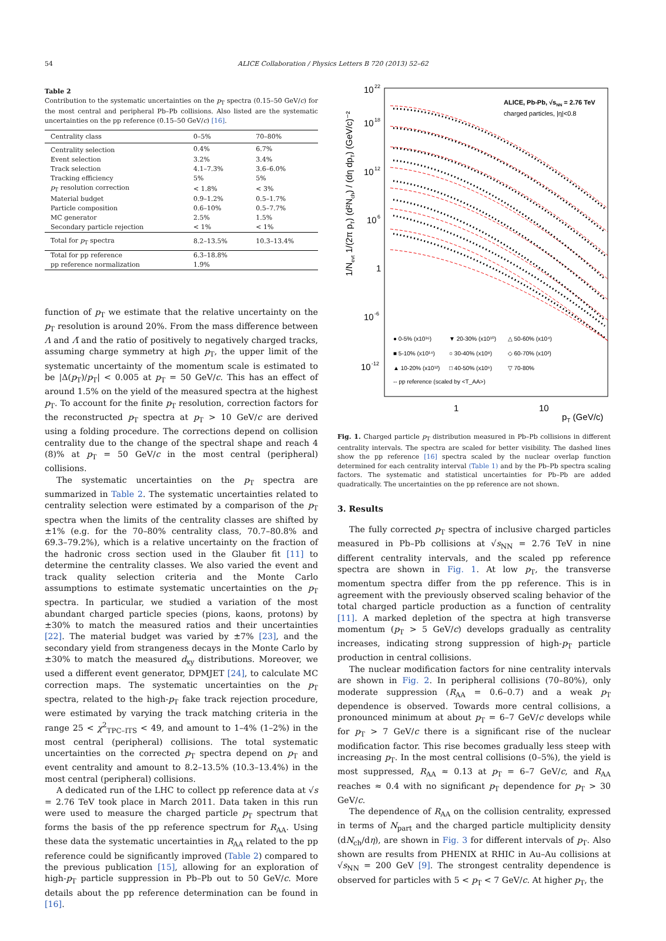54
ALICE Collaboration / Physics Letters B 720 (2013) 52–62
Table 2
Contribution to the systematic uncertainties on the p<sub>T</sub> spectra (0.15–50 GeV/c) for the most central and peripheral Pb–Pb collisions. Also listed are the systematic uncertainties on the pp reference (0.15–50 GeV/c) [16].
| Centrality class | 0–5% | 70–80% |
| --- | --- | --- |
| Centrality selection | 0.4% | 6.7% |
| Event selection | 3.2% | 3.4% |
| Track selection | 4.1–7.3% | 3.6–6.0% |
| Tracking efficiency | 5% | 5% |
| p<sub>T</sub> resolution correction | < 1.8% | < 3% |
| Material budget | 0.9–1.2% | 0.5–1.7% |
| Particle composition | 0.6–10% | 0.5–7.7% |
| MC generator | 2.5% | 1.5% |
| Secondary particle rejection | < 1% | < 1% |
| Total for p<sub>T</sub> spectra | 8.2–13.5% | 10.3–13.4% |
| Total for pp reference | 6.3–18.8% | |
| pp reference normalization | 1.9% | |
function of p<sub>T</sub> we estimate that the relative uncertainty on the p<sub>T</sub> resolution is around 20%. From the mass difference between Λ and Λ̄ and the ratio of positively to negatively charged tracks, assuming charge symmetry at high p<sub>T</sub>, the upper limit of the systematic uncertainty of the momentum scale is estimated to be |Δ(p<sub>T</sub>)/p<sub>T</sub>| < 0.005 at p<sub>T</sub> = 50 GeV/c. This has an effect of around 1.5% on the yield of the measured spectra at the highest p<sub>T</sub>. To account for the finite p<sub>T</sub> resolution, correction factors for the reconstructed p<sub>T</sub> spectra at p<sub>T</sub> > 10 GeV/c are derived using a folding procedure. The corrections depend on collision centrality due to the change of the spectral shape and reach 4 (8)% at p<sub>T</sub> = 50 GeV/c in the most central (peripheral) collisions.
The systematic uncertainties on the p<sub>T</sub> spectra are summarized in Table 2. The systematic uncertainties related to centrality selection were estimated by a comparison of the p<sub>T</sub> spectra when the limits of the centrality classes are shifted by ±1% (e.g. for the 70–80% centrality class, 70.7–80.8% and 69.3–79.2%), which is a relative uncertainty on the fraction of the hadronic cross section used in the Glauber fit [11] to determine the centrality classes. We also varied the event and track quality selection criteria and the Monte Carlo assumptions to estimate systematic uncertainties on the p<sub>T</sub> spectra. In particular, we studied a variation of the most abundant charged particle species (pions, kaons, protons) by ±30% to match the measured ratios and their uncertainties [22]. The material budget was varied by ±7% [23], and the secondary yield from strangeness decays in the Monte Carlo by ±30% to match the measured d<sub>xy</sub> distributions. Moreover, we used a different event generator, DPMJET [24], to calculate MC correction maps. The systematic uncertainties on the p<sub>T</sub> spectra, related to the high-p<sub>T</sub> fake track rejection procedure, were estimated by varying the track matching criteria in the range 25 < χ<sup>2</sup><sub>TPC–ITS</sub> < 49, and amount to 1–4% (1–2%) in the most central (peripheral) collisions. The total systematic uncertainties on the corrected p<sub>T</sub> spectra depend on p<sub>T</sub> and event centrality and amount to 8.2–13.5% (10.3–13.4%) in the most central (peripheral) collisions.
A dedicated run of the LHC to collect pp reference data at √s = 2.76 TeV took place in March 2011. Data taken in this run were used to measure the charged particle p<sub>T</sub> spectrum that forms the basis of the pp reference spectrum for R<sub>AA</sub>. Using these data the systematic uncertainties in R<sub>AA</sub> related to the pp reference could be significantly improved (Table 2) compared to the previous publication [15], allowing for an exploration of high-p<sub>T</sub> particle suppression in Pb–Pb out to 50 GeV/c. More details about the pp reference determination can be found in [16].
10
22
10
18
10
12
10
6
1
10
-6
10
-12
1
10
pT (GeV/c)
1/Nevt 1/(2π pT) (d²Nch) / (dη dpT) (GeV/c)⁻²
ALICE, Pb-Pb, √sNN = 2.76 TeV
charged particles, |η|<0.8
● 0-5% (x10¹⁶)
▼ 20-30% (x10¹⁰)
△ 50-60% (x10⁴)
■ 5-10% (x10¹⁴)
○ 30-40% (x10⁸)
◇ 60-70% (x10²)
▲ 10-20% (x10¹²)
□ 40-50% (x10⁶)
▽ 70-80%
-- pp reference (scaled by <T_AA>)
Fig. 1. Charged particle p<sub>T</sub> distribution measured in Pb–Pb collisions in different centrality intervals. The spectra are scaled for better visibility. The dashed lines show the pp reference [16] spectra scaled by the nuclear overlap function determined for each centrality interval (Table 1) and by the Pb–Pb spectra scaling factors. The systematic and statistical uncertainties for Pb–Pb are added quadratically. The uncertainties on the pp reference are not shown.
3. Results
The fully corrected p<sub>T</sub> spectra of inclusive charged particles measured in Pb–Pb collisions at √s<sub>NN</sub> = 2.76 TeV in nine different centrality intervals, and the scaled pp reference spectra are shown in Fig. 1. At low p<sub>T</sub>, the transverse momentum spectra differ from the pp reference. This is in agreement with the previously observed scaling behavior of the total charged particle production as a function of centrality [11]. A marked depletion of the spectra at high transverse momentum (p<sub>T</sub> > 5 GeV/c) develops gradually as centrality increases, indicating strong suppression of high-p<sub>T</sub> particle production in central collisions.
The nuclear modification factors for nine centrality intervals are shown in Fig. 2. In peripheral collisions (70–80%), only moderate suppression (R<sub>AA</sub> = 0.6–0.7) and a weak p<sub>T</sub> dependence is observed. Towards more central collisions, a pronounced minimum at about p<sub>T</sub> = 6–7 GeV/c develops while for p<sub>T</sub> > 7 GeV/c there is a significant rise of the nuclear modification factor. This rise becomes gradually less steep with increasing p<sub>T</sub>. In the most central collisions (0–5%), the yield is most suppressed, R<sub>AA</sub> ≈ 0.13 at p<sub>T</sub> = 6–7 GeV/c, and R<sub>AA</sub> reaches ≈ 0.4 with no significant p<sub>T</sub> dependence for p<sub>T</sub> > 30 GeV/c.
The dependence of R<sub>AA</sub> on the collision centrality, expressed in terms of N<sub>part</sub> and the charged particle multiplicity density (dN<sub>ch</sub>/dη), are shown in Fig. 3 for different intervals of p<sub>T</sub>. Also shown are results from PHENIX at RHIC in Au–Au collisions at √s<sub>NN</sub> = 200 GeV [9]. The strongest centrality dependence is observed for particles with 5 < p<sub>T</sub> < 7 GeV/c. At higher p<sub>T</sub>, the